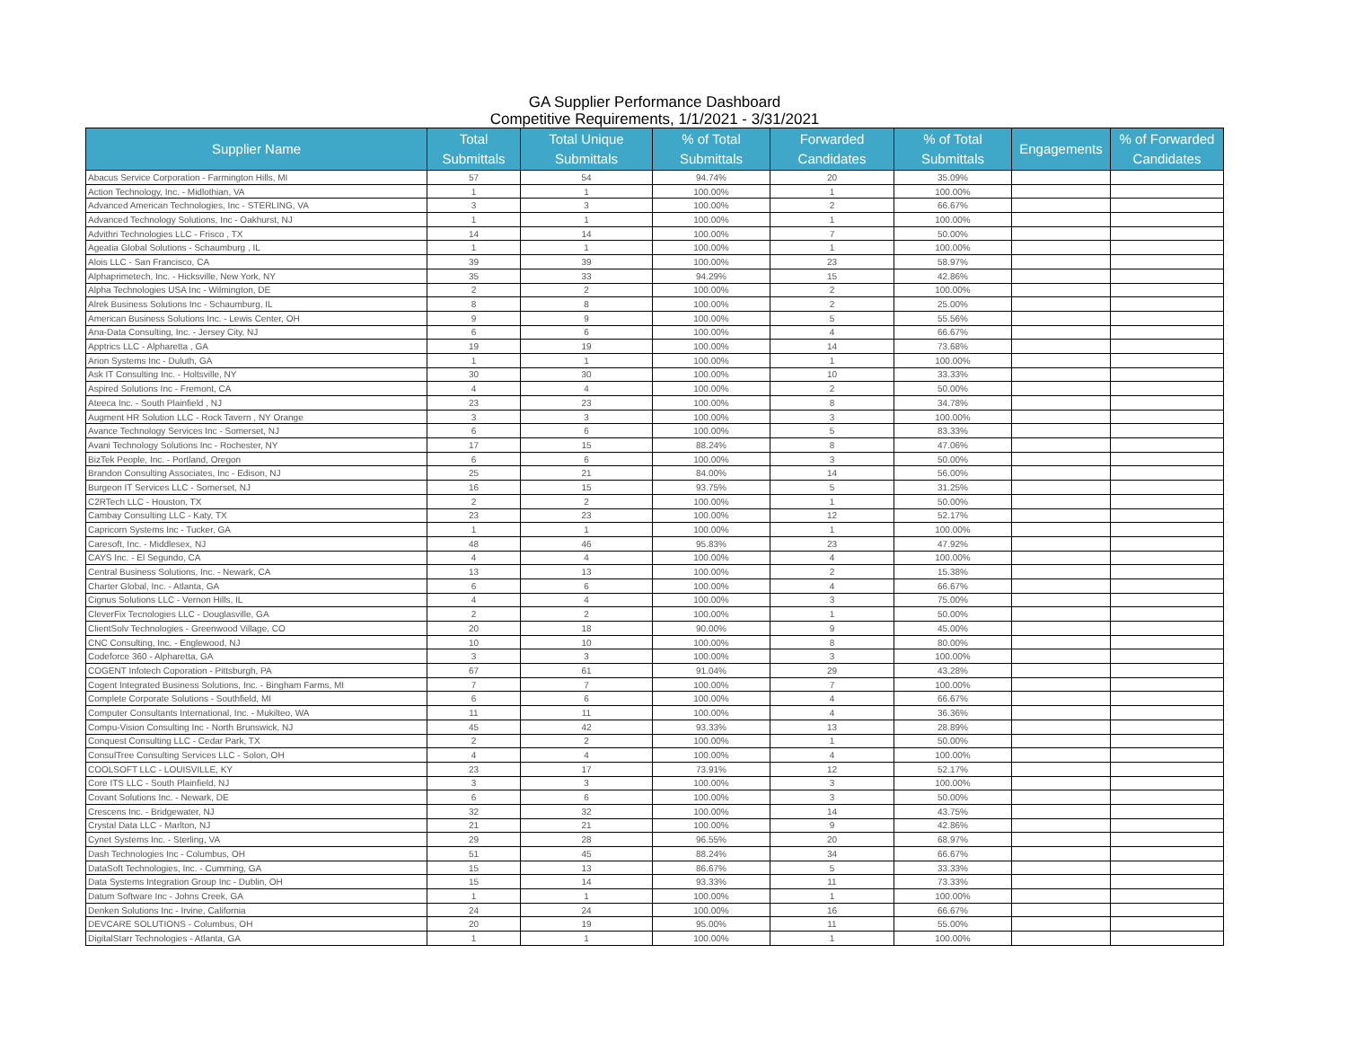GA Supplier Performance Dashboard
Competitive Requirements, 1/1/2021 - 3/31/2021
| Supplier Name | Total Submittals | Total Unique Submittals | % of Total Submittals | Forwarded Candidates | % of Total Submittals | Engagements | % of Forwarded Candidates |
| --- | --- | --- | --- | --- | --- | --- | --- |
| Abacus Service Corporation - Farmington Hills, MI | 57 | 54 | 94.74% | 20 | 35.09% | | |
| Action Technology, Inc. - Midlothian, VA | 1 | 1 | 100.00% | 1 | 100.00% | | |
| Advanced American Technologies, Inc - STERLING, VA | 3 | 3 | 100.00% | 2 | 66.67% | | |
| Advanced Technology Solutions, Inc - Oakhurst, NJ | 1 | 1 | 100.00% | 1 | 100.00% | | |
| Advithri Technologies LLC - Frisco , TX | 14 | 14 | 100.00% | 7 | 50.00% | | |
| Ageatia Global Solutions - Schaumburg , IL | 1 | 1 | 100.00% | 1 | 100.00% | | |
| Alois LLC - San Francisco, CA | 39 | 39 | 100.00% | 23 | 58.97% | | |
| Alphaprimetech, Inc. - Hicksville, New York, NY | 35 | 33 | 94.29% | 15 | 42.86% | | |
| Alpha Technologies USA Inc - Wilmington, DE | 2 | 2 | 100.00% | 2 | 100.00% | | |
| Alrek Business Solutions Inc - Schaumburg, IL | 8 | 8 | 100.00% | 2 | 25.00% | | |
| American Business Solutions Inc. - Lewis Center, OH | 9 | 9 | 100.00% | 5 | 55.56% | | |
| Ana-Data Consulting, Inc. - Jersey City, NJ | 6 | 6 | 100.00% | 4 | 66.67% | | |
| Apptrics LLC - Alpharetta , GA | 19 | 19 | 100.00% | 14 | 73.68% | | |
| Arion Systems Inc - Duluth, GA | 1 | 1 | 100.00% | 1 | 100.00% | | |
| Ask IT Consulting Inc. - Holtsville, NY | 30 | 30 | 100.00% | 10 | 33.33% | | |
| Aspired Solutions Inc - Fremont, CA | 4 | 4 | 100.00% | 2 | 50.00% | | |
| Ateeca Inc. - South Plainfield , NJ | 23 | 23 | 100.00% | 8 | 34.78% | | |
| Augment HR Solution LLC - Rock Tavern , NY Orange | 3 | 3 | 100.00% | 3 | 100.00% | | |
| Avance Technology Services Inc - Somerset, NJ | 6 | 6 | 100.00% | 5 | 83.33% | | |
| Avani Technology Solutions Inc - Rochester, NY | 17 | 15 | 88.24% | 8 | 47.06% | | |
| BizTek People, Inc. - Portland, Oregon | 6 | 6 | 100.00% | 3 | 50.00% | | |
| Brandon Consulting Associates, Inc - Edison, NJ | 25 | 21 | 84.00% | 14 | 56.00% | | |
| Burgeon IT Services LLC - Somerset, NJ | 16 | 15 | 93.75% | 5 | 31.25% | | |
| C2RTech LLC - Houston, TX | 2 | 2 | 100.00% | 1 | 50.00% | | |
| Cambay Consulting LLC - Katy, TX | 23 | 23 | 100.00% | 12 | 52.17% | | |
| Capricorn Systems Inc - Tucker, GA | 1 | 1 | 100.00% | 1 | 100.00% | | |
| Caresoft, Inc. - Middlesex, NJ | 48 | 46 | 95.83% | 23 | 47.92% | | |
| CAYS Inc. - El Segundo, CA | 4 | 4 | 100.00% | 4 | 100.00% | | |
| Central Business Solutions, Inc. - Newark, CA | 13 | 13 | 100.00% | 2 | 15.38% | | |
| Charter Global, Inc. - Atlanta, GA | 6 | 6 | 100.00% | 4 | 66.67% | | |
| Cignus Solutions LLC - Vernon Hills, IL | 4 | 4 | 100.00% | 3 | 75.00% | | |
| CleverFix Tecnologies LLC - Douglasville, GA | 2 | 2 | 100.00% | 1 | 50.00% | | |
| ClientSolv Technologies - Greenwood Village, CO | 20 | 18 | 90.00% | 9 | 45.00% | | |
| CNC Consulting, Inc. - Englewood, NJ | 10 | 10 | 100.00% | 8 | 80.00% | | |
| Codeforce 360 - Alpharetta, GA | 3 | 3 | 100.00% | 3 | 100.00% | | |
| COGENT Infotech Coporation - Pittsburgh, PA | 67 | 61 | 91.04% | 29 | 43.28% | | |
| Cogent Integrated Business Solutions, Inc. - Bingham Farms, MI | 7 | 7 | 100.00% | 7 | 100.00% | | |
| Complete Corporate Solutions - Southfield, MI | 6 | 6 | 100.00% | 4 | 66.67% | | |
| Computer Consultants International, Inc. - Mukilteo, WA | 11 | 11 | 100.00% | 4 | 36.36% | | |
| Compu-Vision Consulting Inc - North Brunswick, NJ | 45 | 42 | 93.33% | 13 | 28.89% | | |
| Conquest Consulting LLC - Cedar Park, TX | 2 | 2 | 100.00% | 1 | 50.00% | | |
| ConsulTree Consulting Services LLC - Solon, OH | 4 | 4 | 100.00% | 4 | 100.00% | | |
| COOLSOFT LLC - LOUISVILLE, KY | 23 | 17 | 73.91% | 12 | 52.17% | | |
| Core ITS LLC - South Plainfield, NJ | 3 | 3 | 100.00% | 3 | 100.00% | | |
| Covant Solutions Inc. - Newark, DE | 6 | 6 | 100.00% | 3 | 50.00% | | |
| Crescens Inc. - Bridgewater, NJ | 32 | 32 | 100.00% | 14 | 43.75% | | |
| Crystal Data LLC - Marlton, NJ | 21 | 21 | 100.00% | 9 | 42.86% | | |
| Cynet Systems Inc. - Sterling, VA | 29 | 28 | 96.55% | 20 | 68.97% | | |
| Dash Technologies Inc - Columbus, OH | 51 | 45 | 88.24% | 34 | 66.67% | | |
| DataSoft Technologies, Inc. - Cumming, GA | 15 | 13 | 86.67% | 5 | 33.33% | | |
| Data Systems Integration Group Inc - Dublin, OH | 15 | 14 | 93.33% | 11 | 73.33% | | |
| Datum Software Inc - Johns Creek, GA | 1 | 1 | 100.00% | 1 | 100.00% | | |
| Denken Solutions Inc - Irvine, California | 24 | 24 | 100.00% | 16 | 66.67% | | |
| DEVCARE SOLUTIONS - Columbus, OH | 20 | 19 | 95.00% | 11 | 55.00% | | |
| DigitalStarr Technologies - Atlanta, GA | 1 | 1 | 100.00% | 1 | 100.00% | | |